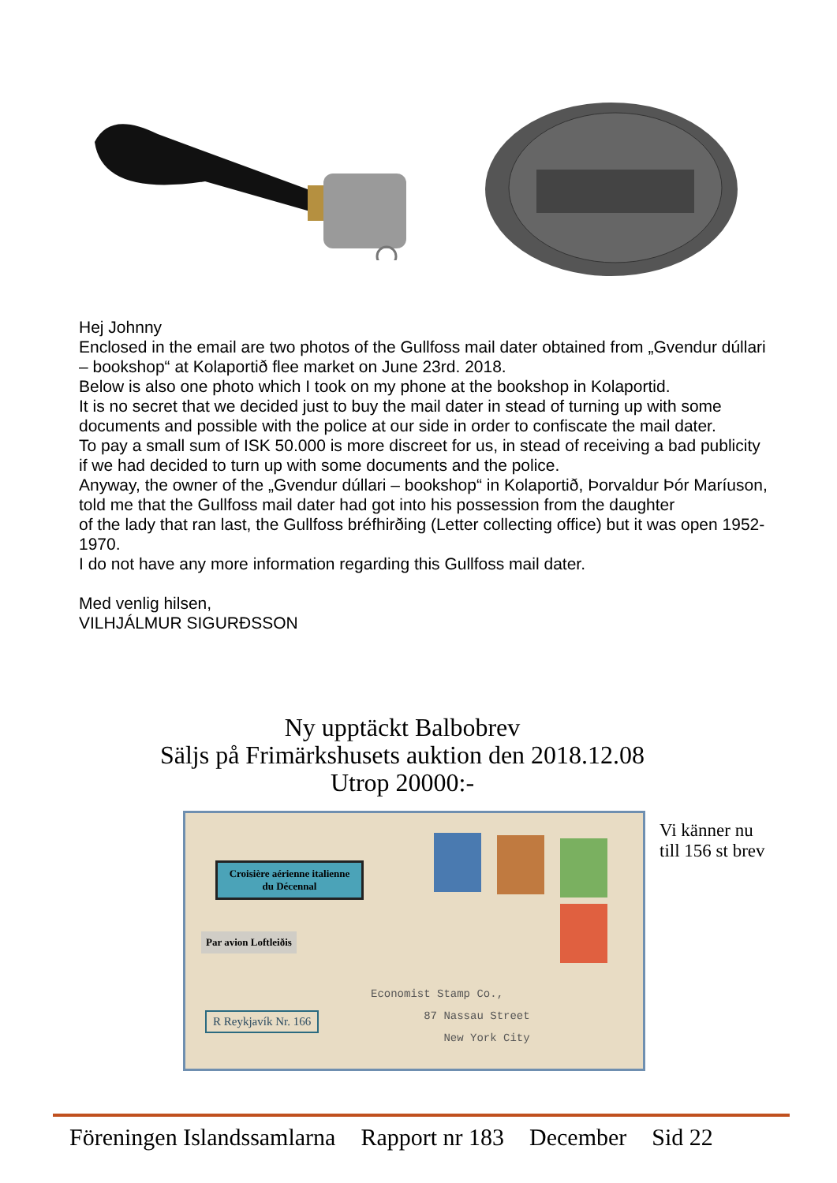Hej Johnny
Enclosed in the email are two photos of the Gullfoss mail dater obtained from „Gvendur dúllari – bookshop“ at Kolaportið flee market on June 23rd. 2018.
Below is also one photo which I took on my phone at the bookshop in Kolaportid.
It is no secret that we decided just to buy the mail dater in stead of turning up with some documents and possible with the police at our side in order to confiscate the mail dater.
To pay a small sum of ISK 50.000 is more discreet for us, in stead of receiving a bad publicity if we had decided to turn up with some documents and the police.
Anyway, the owner of the „Gvendur dúllari – bookshop“ in Kolaportið, Þorvaldur Þór Maríuson, told me that the Gullfoss mail dater had got into his possession from the daughter
of the lady that ran last, the Gullfoss bréfhirðing (Letter collecting office) but it was open 1952-1970.
I do not have any more information regarding this Gullfoss mail dater.
Med venlig hilsen,
VILHJÁLMUR SIGURÐSSON
Ny upptäckt Balbobrev
Säljs på Frimärkshusets auktion den 2018.12.08
Utrop 20000:-
Croisière aérienne italienne du Décennal
Par avion Loftleiðis
R Reykjavík Nr. 166
Economist Stamp Co.,
87 Nassau Street
New York City
Vi känner nu till 156 st brev
Föreningen Islandssamlarna Rapport nr 183 December Sid 22